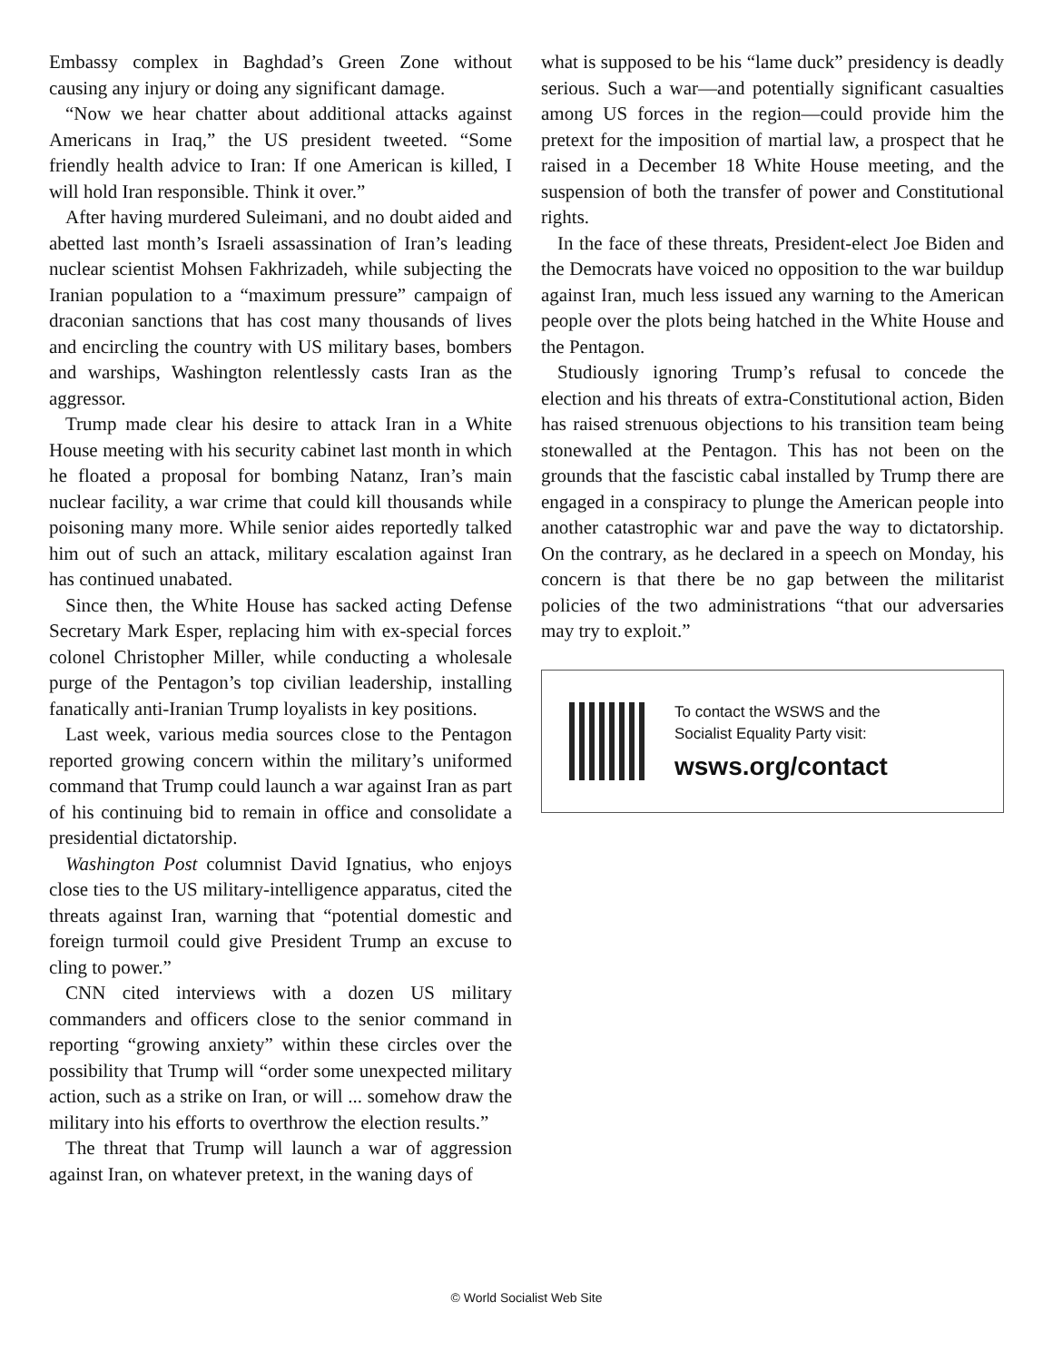Embassy complex in Baghdad’s Green Zone without causing any injury or doing any significant damage.
“Now we hear chatter about additional attacks against Americans in Iraq,” the US president tweeted. “Some friendly health advice to Iran: If one American is killed, I will hold Iran responsible. Think it over.”
After having murdered Suleimani, and no doubt aided and abetted last month’s Israeli assassination of Iran’s leading nuclear scientist Mohsen Fakhrizadeh, while subjecting the Iranian population to a “maximum pressure” campaign of draconian sanctions that has cost many thousands of lives and encircling the country with US military bases, bombers and warships, Washington relentlessly casts Iran as the aggressor.
Trump made clear his desire to attack Iran in a White House meeting with his security cabinet last month in which he floated a proposal for bombing Natanz, Iran’s main nuclear facility, a war crime that could kill thousands while poisoning many more. While senior aides reportedly talked him out of such an attack, military escalation against Iran has continued unabated.
Since then, the White House has sacked acting Defense Secretary Mark Esper, replacing him with ex-special forces colonel Christopher Miller, while conducting a wholesale purge of the Pentagon’s top civilian leadership, installing fanatically anti-Iranian Trump loyalists in key positions.
Last week, various media sources close to the Pentagon reported growing concern within the military’s uniformed command that Trump could launch a war against Iran as part of his continuing bid to remain in office and consolidate a presidential dictatorship.
Washington Post columnist David Ignatius, who enjoys close ties to the US military-intelligence apparatus, cited the threats against Iran, warning that “potential domestic and foreign turmoil could give President Trump an excuse to cling to power.”
CNN cited interviews with a dozen US military commanders and officers close to the senior command in reporting “growing anxiety” within these circles over the possibility that Trump will “order some unexpected military action, such as a strike on Iran, or will ... somehow draw the military into his efforts to overthrow the election results.”
The threat that Trump will launch a war of aggression against Iran, on whatever pretext, in the waning days of
what is supposed to be his “lame duck” presidency is deadly serious. Such a war—and potentially significant casualties among US forces in the region—could provide him the pretext for the imposition of martial law, a prospect that he raised in a December 18 White House meeting, and the suspension of both the transfer of power and Constitutional rights.
In the face of these threats, President-elect Joe Biden and the Democrats have voiced no opposition to the war buildup against Iran, much less issued any warning to the American people over the plots being hatched in the White House and the Pentagon.
Studiously ignoring Trump’s refusal to concede the election and his threats of extra-Constitutional action, Biden has raised strenuous objections to his transition team being stonewalled at the Pentagon. This has not been on the grounds that the fascistic cabal installed by Trump there are engaged in a conspiracy to plunge the American people into another catastrophic war and pave the way to dictatorship. On the contrary, as he declared in a speech on Monday, his concern is that there be no gap between the militarist policies of the two administrations “that our adversaries may try to exploit.”
To contact the WSWS and the
Socialist Equality Party visit:
wsws.org/contact
© World Socialist Web Site